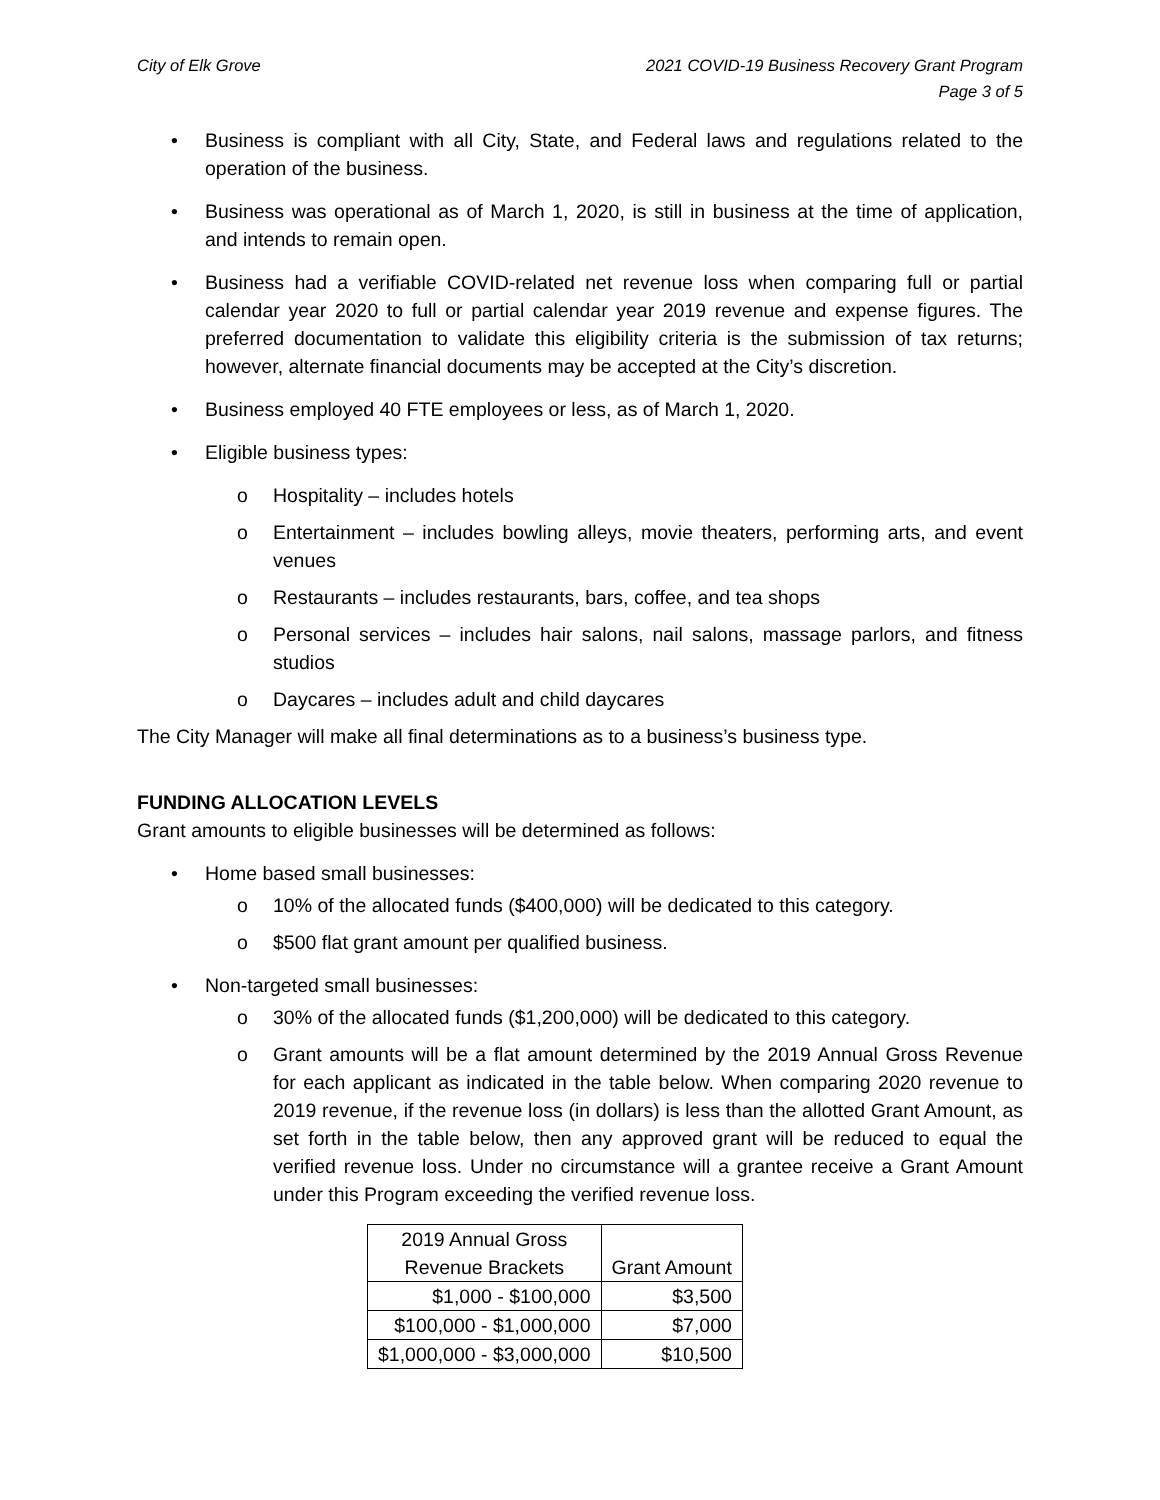City of Elk Grove 2021 COVID-19 Business Recovery Grant Program
Page 3 of 5
• Business is compliant with all City, State, and Federal laws and regulations related to the operation of the business.
• Business was operational as of March 1, 2020, is still in business at the time of application, and intends to remain open.
• Business had a verifiable COVID-related net revenue loss when comparing full or partial calendar year 2020 to full or partial calendar year 2019 revenue and expense figures. The preferred documentation to validate this eligibility criteria is the submission of tax returns; however, alternate financial documents may be accepted at the City’s discretion.
• Business employed 40 FTE employees or less, as of March 1, 2020.
• Eligible business types:
o Hospitality – includes hotels
o Entertainment – includes bowling alleys, movie theaters, performing arts, and event venues
o Restaurants – includes restaurants, bars, coffee, and tea shops
o Personal services – includes hair salons, nail salons, massage parlors, and fitness studios
o Daycares – includes adult and child daycares
The City Manager will make all final determinations as to a business’s business type.
FUNDING ALLOCATION LEVELS
Grant amounts to eligible businesses will be determined as follows:
• Home based small businesses:
o 10% of the allocated funds ($400,000) will be dedicated to this category.
o $500 flat grant amount per qualified business.
• Non-targeted small businesses:
o 30% of the allocated funds ($1,200,000) will be dedicated to this category.
o Grant amounts will be a flat amount determined by the 2019 Annual Gross Revenue for each applicant as indicated in the table below. When comparing 2020 revenue to 2019 revenue, if the revenue loss (in dollars) is less than the allotted Grant Amount, as set forth in the table below, then any approved grant will be reduced to equal the verified revenue loss. Under no circumstance will a grantee receive a Grant Amount under this Program exceeding the verified revenue loss.
| 2019 Annual Gross Revenue Brackets | Grant Amount |
| --- | --- |
| $1,000 - $100,000 | $3,500 |
| $100,000 - $1,000,000 | $7,000 |
| $1,000,000 - $3,000,000 | $10,500 |